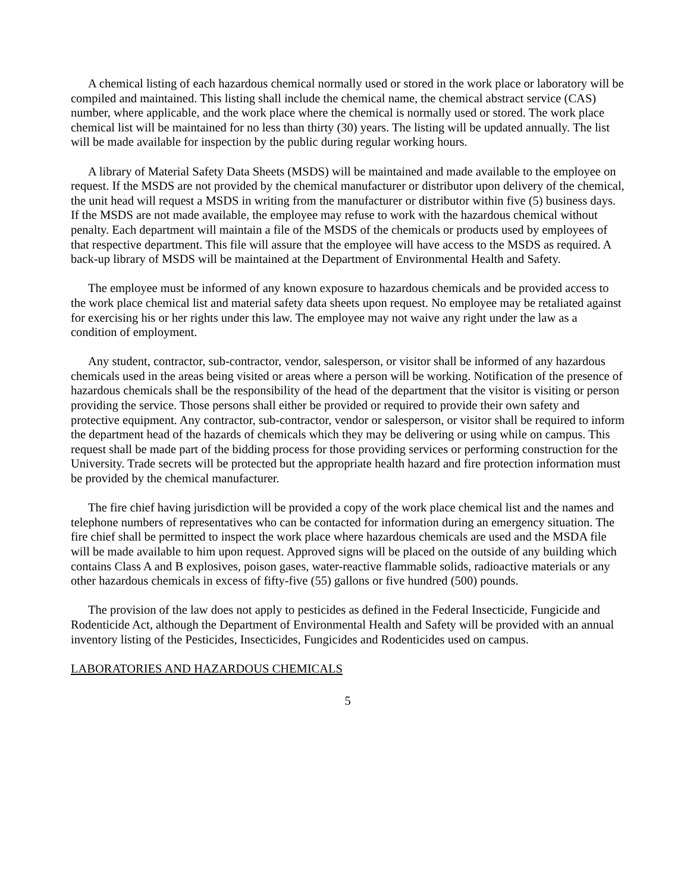A chemical listing of each hazardous chemical normally used or stored in the work place or laboratory will be compiled and maintained. This listing shall include the chemical name, the chemical abstract service (CAS) number, where applicable, and the work place where the chemical is normally used or stored. The work place chemical list will be maintained for no less than thirty (30) years. The listing will be updated annually. The list will be made available for inspection by the public during regular working hours.
A library of Material Safety Data Sheets (MSDS) will be maintained and made available to the employee on request. If the MSDS are not provided by the chemical manufacturer or distributor upon delivery of the chemical, the unit head will request a MSDS in writing from the manufacturer or distributor within five (5) business days. If the MSDS are not made available, the employee may refuse to work with the hazardous chemical without penalty. Each department will maintain a file of the MSDS of the chemicals or products used by employees of that respective department. This file will assure that the employee will have access to the MSDS as required. A back-up library of MSDS will be maintained at the Department of Environmental Health and Safety.
The employee must be informed of any known exposure to hazardous chemicals and be provided access to the work place chemical list and material safety data sheets upon request. No employee may be retaliated against for exercising his or her rights under this law. The employee may not waive any right under the law as a condition of employment.
Any student, contractor, sub-contractor, vendor, salesperson, or visitor shall be informed of any hazardous chemicals used in the areas being visited or areas where a person will be working. Notification of the presence of hazardous chemicals shall be the responsibility of the head of the department that the visitor is visiting or person providing the service. Those persons shall either be provided or required to provide their own safety and protective equipment. Any contractor, sub-contractor, vendor or salesperson, or visitor shall be required to inform the department head of the hazards of chemicals which they may be delivering or using while on campus. This request shall be made part of the bidding process for those providing services or performing construction for the University. Trade secrets will be protected but the appropriate health hazard and fire protection information must be provided by the chemical manufacturer.
The fire chief having jurisdiction will be provided a copy of the work place chemical list and the names and telephone numbers of representatives who can be contacted for information during an emergency situation. The fire chief shall be permitted to inspect the work place where hazardous chemicals are used and the MSDA file will be made available to him upon request. Approved signs will be placed on the outside of any building which contains Class A and B explosives, poison gases, water-reactive flammable solids, radioactive materials or any other hazardous chemicals in excess of fifty-five (55) gallons or five hundred (500) pounds.
The provision of the law does not apply to pesticides as defined in the Federal Insecticide, Fungicide and Rodenticide Act, although the Department of Environmental Health and Safety will be provided with an annual inventory listing of the Pesticides, Insecticides, Fungicides and Rodenticides used on campus.
LABORATORIES AND HAZARDOUS CHEMICALS
5